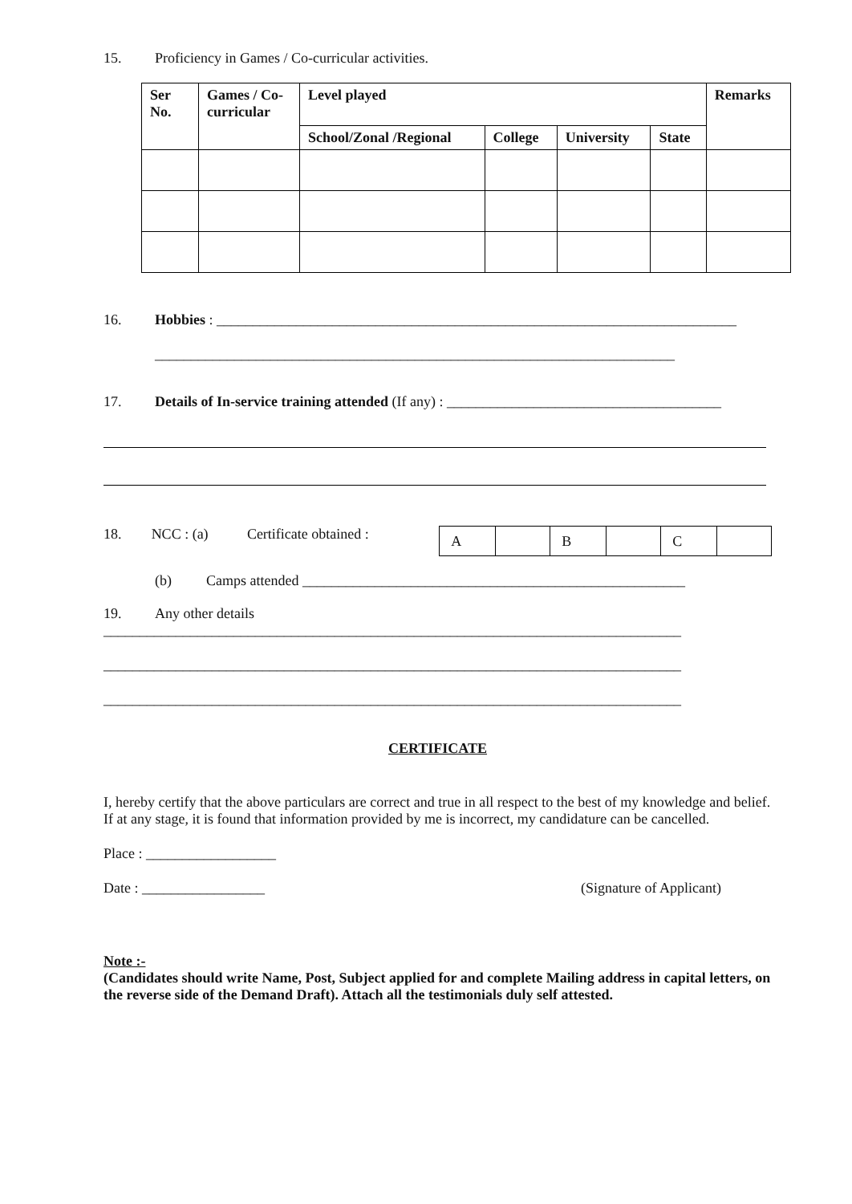15. Proficiency in Games / Co-curricular activities.
| Ser No. | Games / Co-curricular | Level played | | | | Remarks |
| --- | --- | --- | --- | --- | --- | --- |
| | | School/Zonal /Regional | College | University | State | |
16. Hobbies : ________________________________________________________________________
________________________________________________________________________
17. Details of In-service training attended (If any) : ______________________________________
18. NCC : (a) Certificate obtained :
| A | | B | | C | |
(b) Camps attended _____________________________________________________
19. Any other details
________________________________________________________________________________
________________________________________________________________________________
________________________________________________________________________________
CERTIFICATE
I, hereby certify that the above particulars are correct and true in all respect to the best of my knowledge and belief. If at any stage, it is found that information provided by me is incorrect, my candidature can be cancelled.
Place : __________________
Date : _________________ (Signature of Applicant)
Note :-
(Candidates should write Name, Post, Subject applied for and complete Mailing address in capital letters, on the reverse side of the Demand Draft). Attach all the testimonials duly self attested.